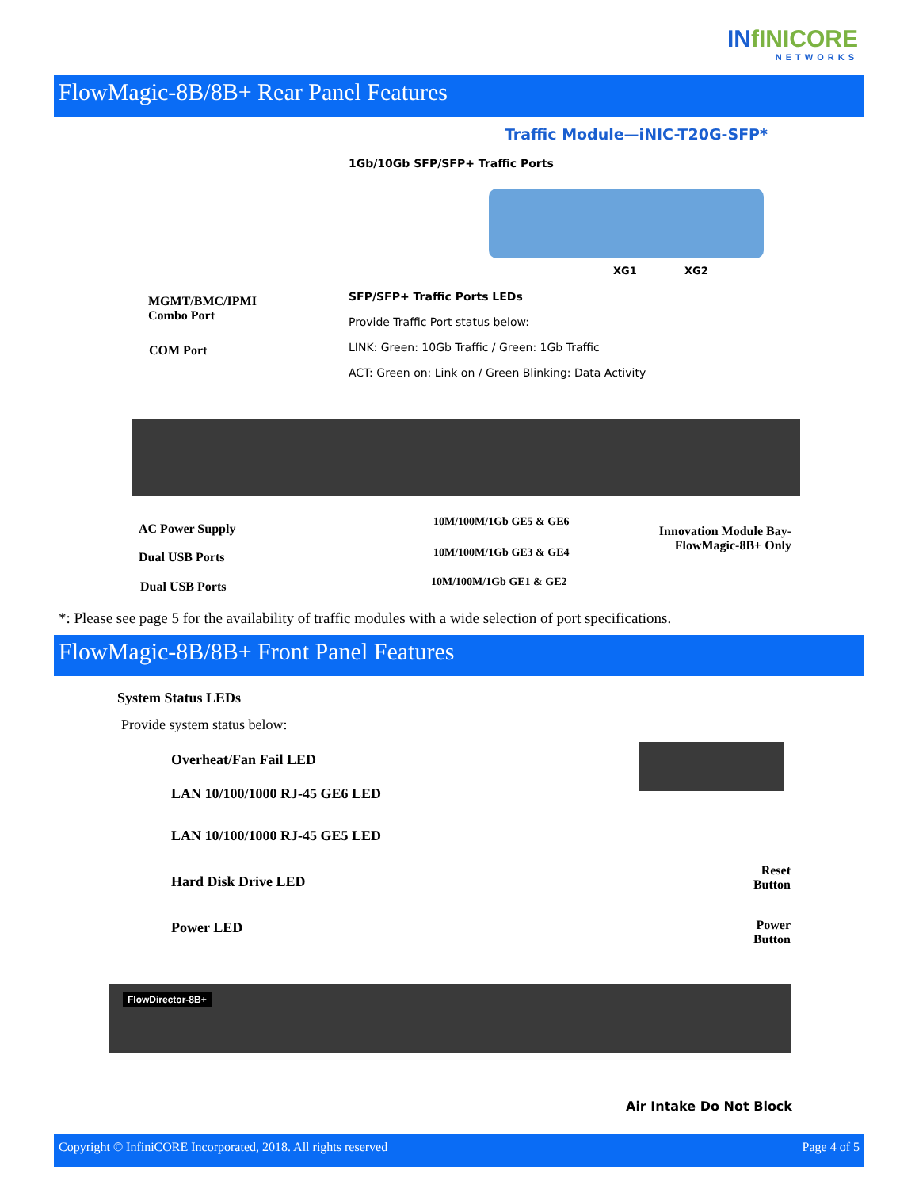INfINICORE
NETWORKS
FlowMagic-8B/8B+ Rear Panel Features
Traffic Module—iNIC-T20G-SFP*
1Gb/10Gb SFP/SFP+ Traffic Ports
XG1 XG2
MGMT/BMC/IPMI
Combo Port
COM Port
SFP/SFP+ Traffic Ports LEDs
Provide Traffic Port status below:
LINK: Green: 10Gb Traffic / Green: 1Gb Traffic
ACT: Green on: Link on / Green Blinking: Data Activity
AC Power Supply
Dual USB Ports
Dual USB Ports
10M/100M/1Gb GE5 & GE6
10M/100M/1Gb GE3 & GE4
10M/100M/1Gb GE1 & GE2
Innovation Module Bay-
FlowMagic-8B+ Only
*: Please see page 5 for the availability of traffic modules with a wide selection of port specifications.
FlowMagic-8B/8B+ Front Panel Features
System Status LEDs
Provide system status below:
Overheat/Fan Fail LED
LAN 10/100/1000 RJ-45 GE6 LED
LAN 10/100/1000 RJ-45 GE5 LED
Hard Disk Drive LED
Power LED
Reset
Button
Power
Button
FlowDirector-8B+
Air Intake Do Not Block
Copyright © InfiniCORE Incorporated, 2018. All rights reserved Page 4 of 5